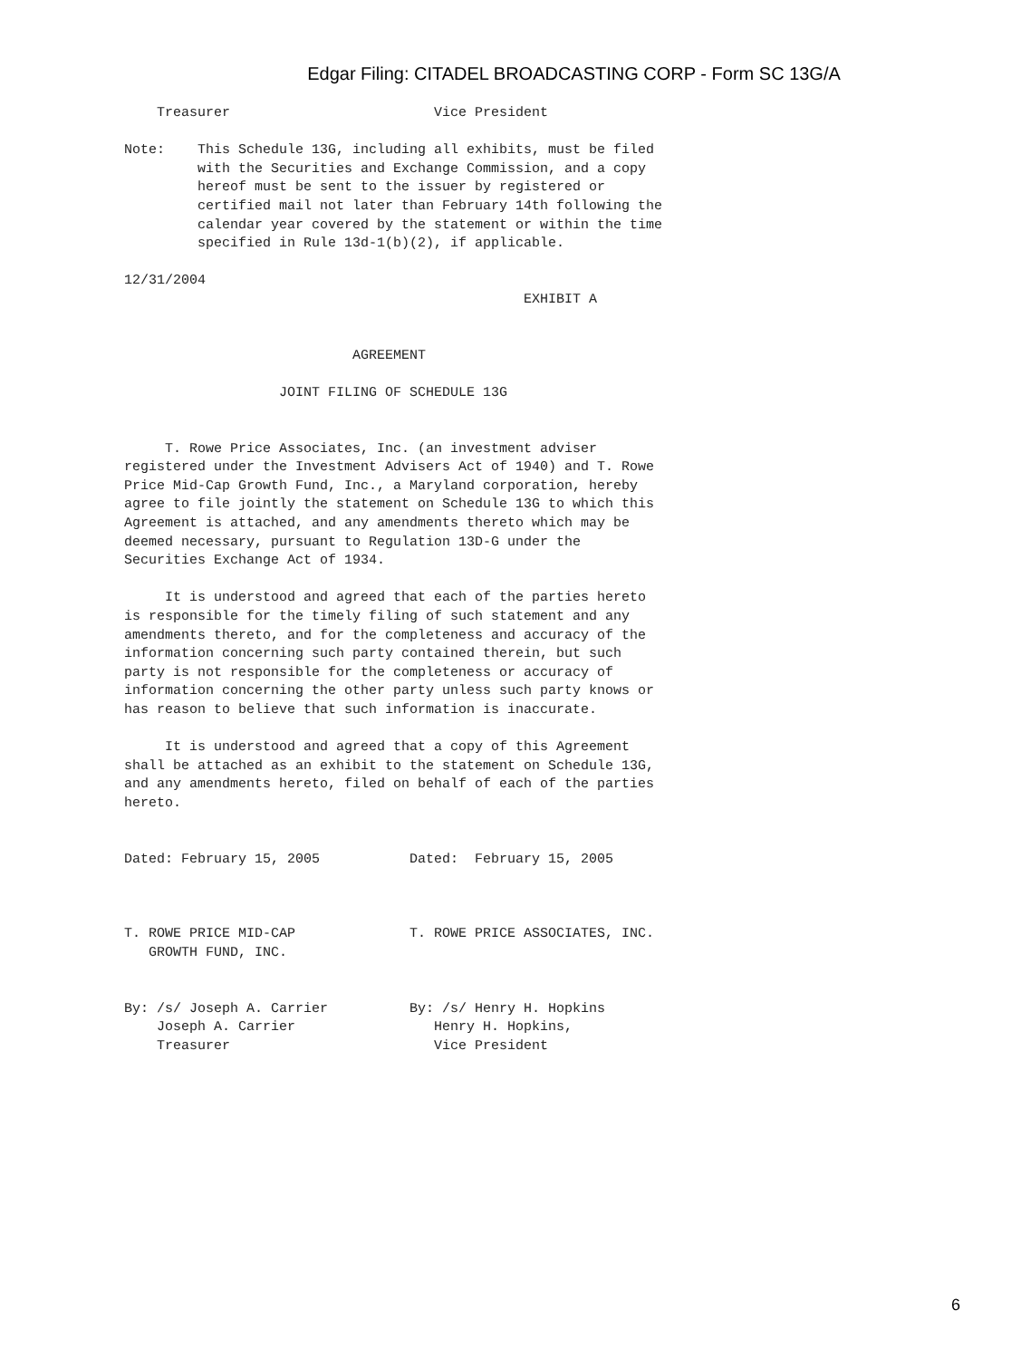Edgar Filing: CITADEL BROADCASTING CORP - Form SC 13G/A
    Treasurer                         Vice President

Note:    This Schedule 13G, including all exhibits, must be filed
         with the Securities and Exchange Commission, and a copy
         hereof must be sent to the issuer by registered or
         certified mail not later than February 14th following the
         calendar year covered by the statement or within the time
         specified in Rule 13d-1(b)(2), if applicable.

12/31/2004
                                                 EXHIBIT A


                            AGREEMENT

                   JOINT FILING OF SCHEDULE 13G


     T. Rowe Price Associates, Inc. (an investment adviser
registered under the Investment Advisers Act of 1940) and T. Rowe
Price Mid-Cap Growth Fund, Inc., a Maryland corporation, hereby
agree to file jointly the statement on Schedule 13G to which this
Agreement is attached, and any amendments thereto which may be
deemed necessary, pursuant to Regulation 13D-G under the
Securities Exchange Act of 1934.

     It is understood and agreed that each of the parties hereto
is responsible for the timely filing of such statement and any
amendments thereto, and for the completeness and accuracy of the
information concerning such party contained therein, but such
party is not responsible for the completeness or accuracy of
information concerning the other party unless such party knows or
has reason to believe that such information is inaccurate.

     It is understood and agreed that a copy of this Agreement
shall be attached as an exhibit to the statement on Schedule 13G,
and any amendments hereto, filed on behalf of each of the parties
hereto.


Dated: February 15, 2005           Dated:  February 15, 2005



T. ROWE PRICE MID-CAP              T. ROWE PRICE ASSOCIATES, INC.
   GROWTH FUND, INC.


By: /s/ Joseph A. Carrier          By: /s/ Henry H. Hopkins
    Joseph A. Carrier                 Henry H. Hopkins,
    Treasurer                         Vice President
6